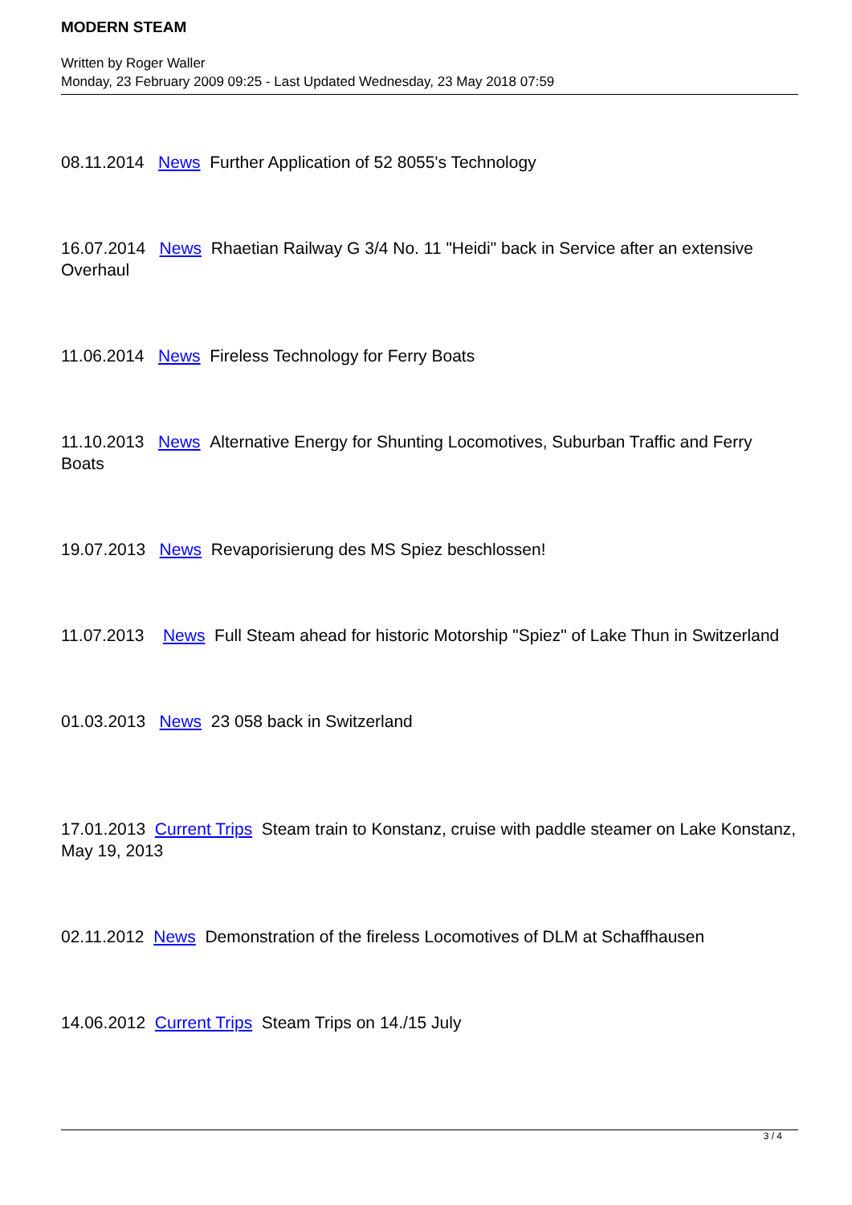MODERN STEAM
Written by Roger Waller
Monday, 23 February 2009 09:25 - Last Updated Wednesday, 23 May 2018 07:59
08.11.2014 News Further Application of 52 8055's Technology
16.07.2014 News Rhaetian Railway G 3/4 No. 11 "Heidi" back in Service after an extensive Overhaul
11.06.2014 News Fireless Technology for Ferry Boats
11.10.2013 News Alternative Energy for Shunting Locomotives, Suburban Traffic and Ferry Boats
19.07.2013 News Revaporisierung des MS Spiez beschlossen!
11.07.2013 News Full Steam ahead for historic Motorship "Spiez" of Lake Thun in Switzerland
01.03.2013 News 23 058 back in Switzerland
17.01.2013 Current Trips Steam train to Konstanz, cruise with paddle steamer on Lake Konstanz, May 19, 2013
02.11.2012 News Demonstration of the fireless Locomotives of DLM at Schaffhausen
14.06.2012 Current Trips Steam Trips on 14./15 July
3 / 4